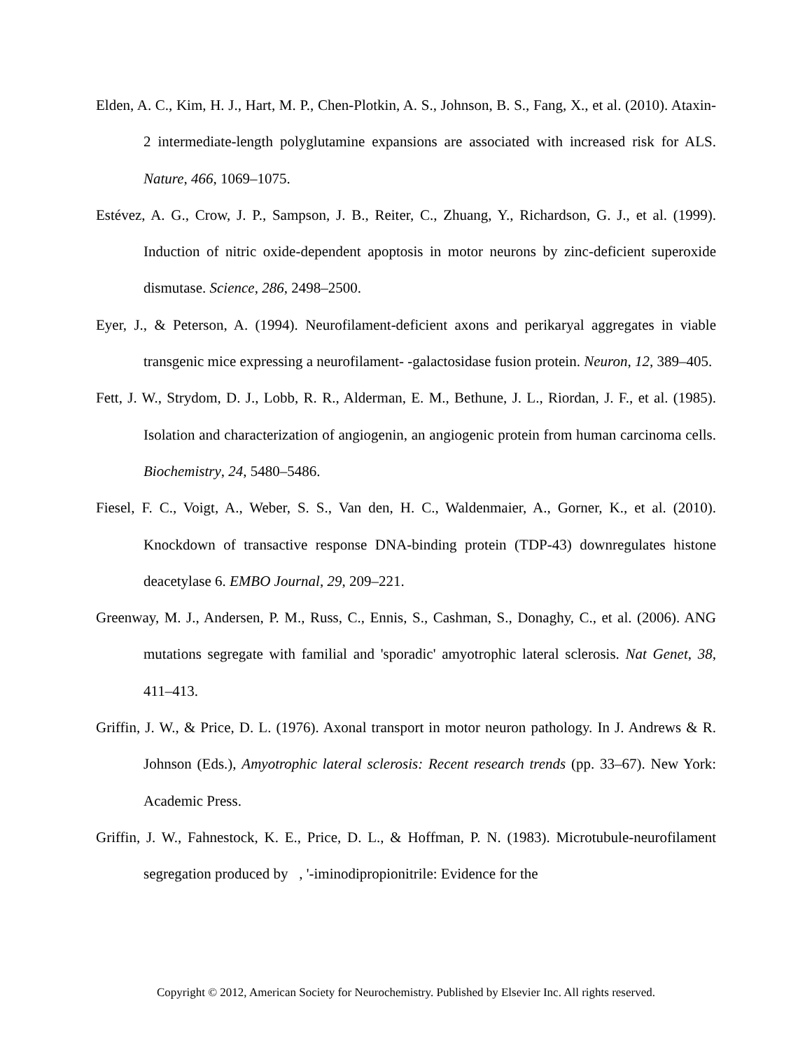Elden, A. C., Kim, H. J., Hart, M. P., Chen-Plotkin, A. S., Johnson, B. S., Fang, X., et al. (2010). Ataxin-2 intermediate-length polyglutamine expansions are associated with increased risk for ALS. Nature, 466, 1069–1075.
Estévez, A. G., Crow, J. P., Sampson, J. B., Reiter, C., Zhuang, Y., Richardson, G. J., et al. (1999). Induction of nitric oxide-dependent apoptosis in motor neurons by zinc-deficient superoxide dismutase. Science, 286, 2498–2500.
Eyer, J., & Peterson, A. (1994). Neurofilament-deficient axons and perikaryal aggregates in viable transgenic mice expressing a neurofilament- -galactosidase fusion protein. Neuron, 12, 389–405.
Fett, J. W., Strydom, D. J., Lobb, R. R., Alderman, E. M., Bethune, J. L., Riordan, J. F., et al. (1985). Isolation and characterization of angiogenin, an angiogenic protein from human carcinoma cells. Biochemistry, 24, 5480–5486.
Fiesel, F. C., Voigt, A., Weber, S. S., Van den, H. C., Waldenmaier, A., Gorner, K., et al. (2010). Knockdown of transactive response DNA-binding protein (TDP-43) downregulates histone deacetylase 6. EMBO Journal, 29, 209–221.
Greenway, M. J., Andersen, P. M., Russ, C., Ennis, S., Cashman, S., Donaghy, C., et al. (2006). ANG mutations segregate with familial and 'sporadic' amyotrophic lateral sclerosis. Nat Genet, 38, 411–413.
Griffin, J. W., & Price, D. L. (1976). Axonal transport in motor neuron pathology. In J. Andrews & R. Johnson (Eds.), Amyotrophic lateral sclerosis: Recent research trends (pp. 33–67). New York: Academic Press.
Griffin, J. W., Fahnestock, K. E., Price, D. L., & Hoffman, P. N. (1983). Microtubule-neurofilament segregation produced by , '-iminodipropionitrile: Evidence for the
Copyright © 2012, American Society for Neurochemistry. Published by Elsevier Inc. All rights reserved.